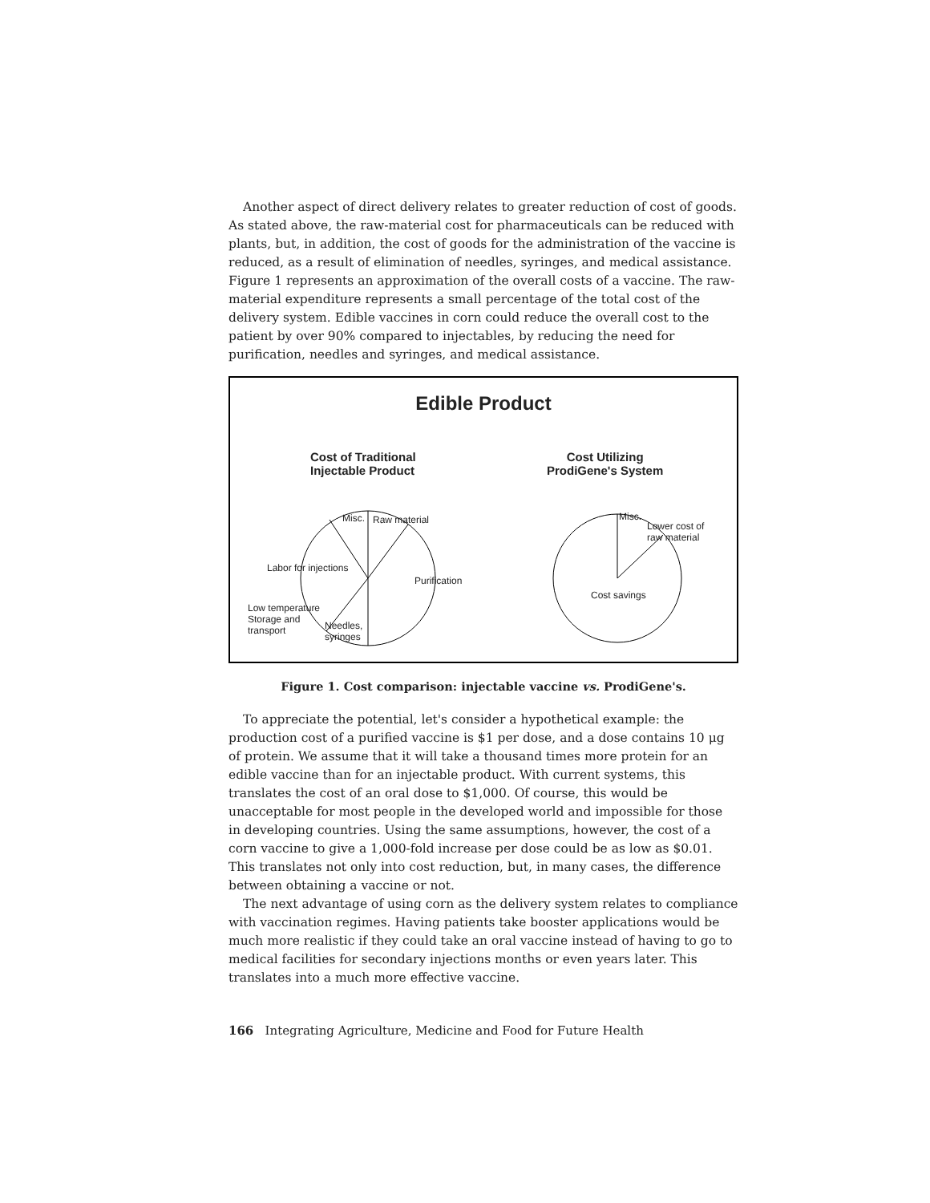Another aspect of direct delivery relates to greater reduction of cost of goods. As stated above, the raw-material cost for pharmaceuticals can be reduced with plants, but, in addition, the cost of goods for the administration of the vaccine is reduced, as a result of elimination of needles, syringes, and medical assistance. Figure 1 represents an approximation of the overall costs of a vaccine. The raw-material expenditure represents a small percentage of the total cost of the delivery system. Edible vaccines in corn could reduce the overall cost to the patient by over 90% compared to injectables, by reducing the need for purification, needles and syringes, and medical assistance.
Edible Product
Cost of Traditional
Injectable Product
Cost Utilizing
ProdiGene's System
Misc. Raw material
Labor for injections
Purification
Low temperature
Storage and
transport
Needles,
syringes
Misc.
Lower cost of
raw material
Cost savings
Figure 1. Cost comparison: injectable vaccine vs. ProdiGene's.
To appreciate the potential, let's consider a hypothetical example: the production cost of a purified vaccine is $1 per dose, and a dose contains 10 μg of protein. We assume that it will take a thousand times more protein for an edible vaccine than for an injectable product. With current systems, this translates the cost of an oral dose to $1,000. Of course, this would be unacceptable for most people in the developed world and impossible for those in developing countries. Using the same assumptions, however, the cost of a corn vaccine to give a 1,000-fold increase per dose could be as low as $0.01. This translates not only into cost reduction, but, in many cases, the difference between obtaining a vaccine or not.
The next advantage of using corn as the delivery system relates to compliance with vaccination regimes. Having patients take booster applications would be much more realistic if they could take an oral vaccine instead of having to go to medical facilities for secondary injections months or even years later. This translates into a much more effective vaccine.
166 Integrating Agriculture, Medicine and Food for Future Health